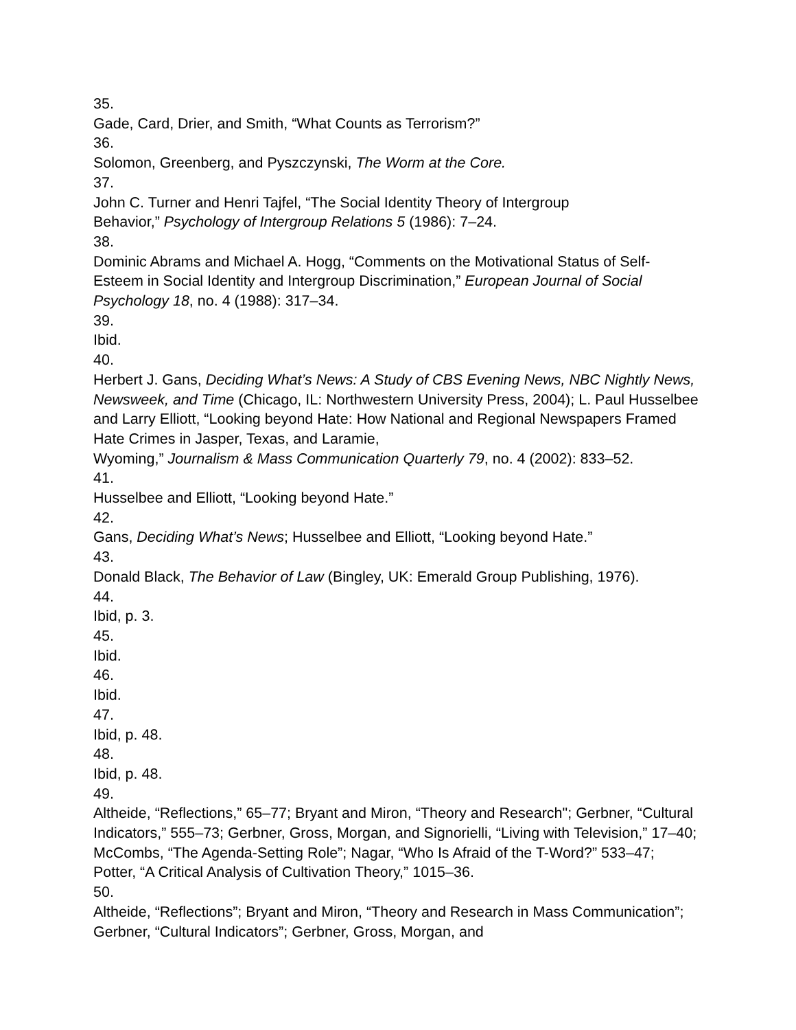35.
Gade, Card, Drier, and Smith, “What Counts as Terrorism?”
36.
Solomon, Greenberg, and Pyszczynski, The Worm at the Core.
37.
John C. Turner and Henri Tajfel, “The Social Identity Theory of Intergroup
Behavior,” Psychology of Intergroup Relations 5 (1986): 7–24.
38.
Dominic Abrams and Michael A. Hogg, “Comments on the Motivational Status of Self-Esteem in Social Identity and Intergroup Discrimination,” European Journal of Social Psychology 18, no. 4 (1988): 317–34.
39.
Ibid.
40.
Herbert J. Gans, Deciding What’s News: A Study of CBS Evening News, NBC Nightly News, Newsweek, and Time (Chicago, IL: Northwestern University Press, 2004); L. Paul Husselbee and Larry Elliott, “Looking beyond Hate: How National and Regional Newspapers Framed Hate Crimes in Jasper, Texas, and Laramie,
Wyoming,” Journalism & Mass Communication Quarterly 79, no. 4 (2002): 833–52.
41.
Husselbee and Elliott, “Looking beyond Hate.”
42.
Gans, Deciding What’s News; Husselbee and Elliott, “Looking beyond Hate.”
43.
Donald Black, The Behavior of Law (Bingley, UK: Emerald Group Publishing, 1976).
44.
Ibid, p. 3.
45.
Ibid.
46.
Ibid.
47.
Ibid, p. 48.
48.
Ibid, p. 48.
49.
Altheide, “Reflections,” 65–77; Bryant and Miron, “Theory and Research"; Gerbner, “Cultural Indicators,” 555–73; Gerbner, Gross, Morgan, and Signorielli, “Living with Television,” 17–40; McCombs, “The Agenda-Setting Role”; Nagar, “Who Is Afraid of the T-Word?” 533–47; Potter, “A Critical Analysis of Cultivation Theory,” 1015–36.
50.
Altheide, “Reflections”; Bryant and Miron, “Theory and Research in Mass Communication”; Gerbner, “Cultural Indicators”; Gerbner, Gross, Morgan, and